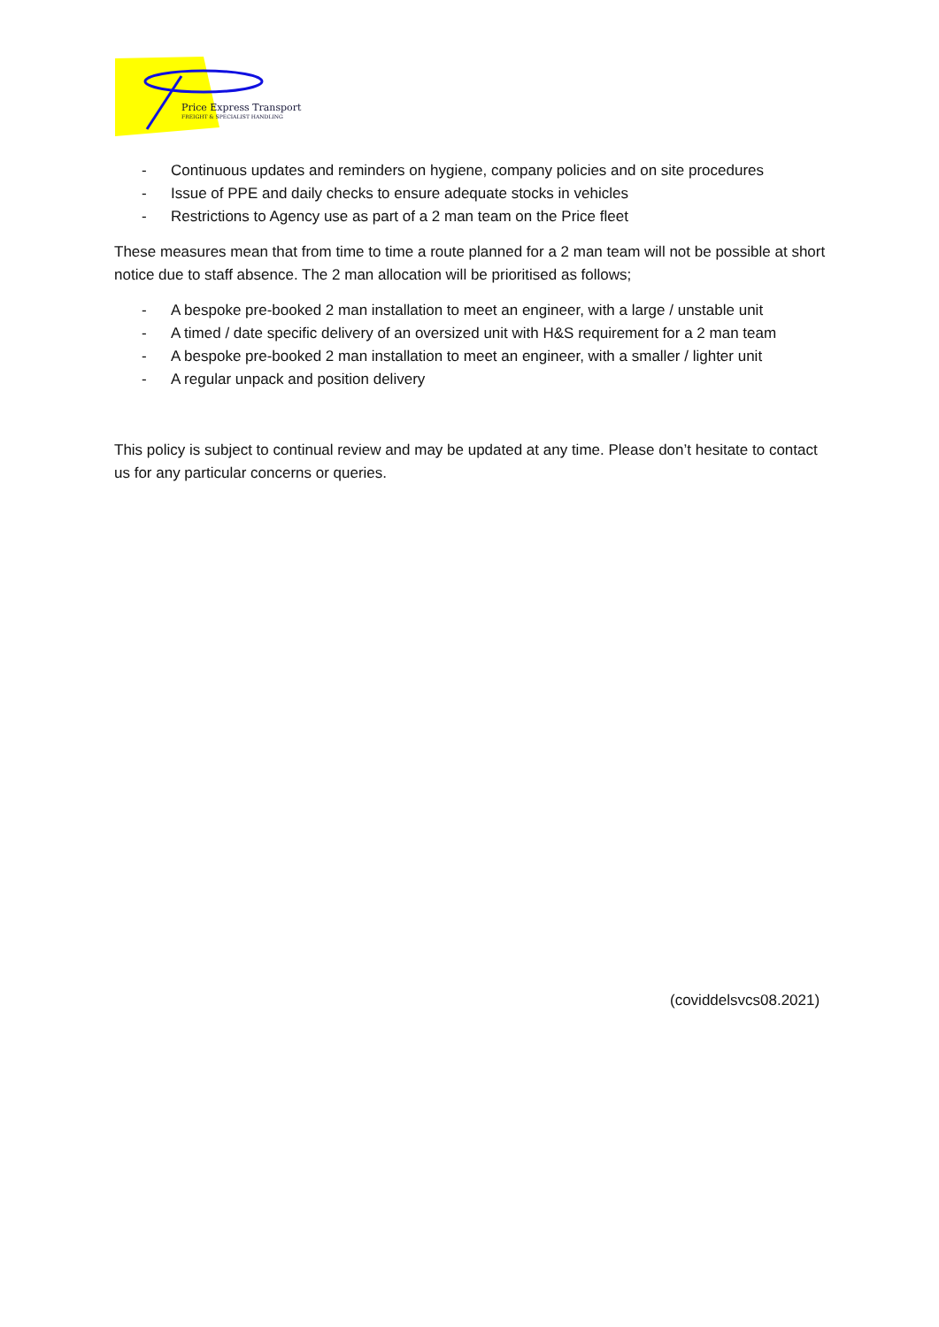Price Express Transport
FREIGHT & SPECIALIST HANDLING
- Continuous updates and reminders on hygiene, company policies and on site procedures
- Issue of PPE and daily checks to ensure adequate stocks in vehicles
- Restrictions to Agency use as part of a 2 man team on the Price fleet
These measures mean that from time to time a route planned for a 2 man team will not be possible at short notice due to staff absence. The 2 man allocation will be prioritised as follows;
- A bespoke pre-booked 2 man installation to meet an engineer, with a large / unstable unit
- A timed / date specific delivery of an oversized unit with H&S requirement for a 2 man team
- A bespoke pre-booked 2 man installation to meet an engineer, with a smaller / lighter unit
- A regular unpack and position delivery
This policy is subject to continual review and may be updated at any time. Please don’t hesitate to contact us for any particular concerns or queries.
(coviddelsvcs08.2021)